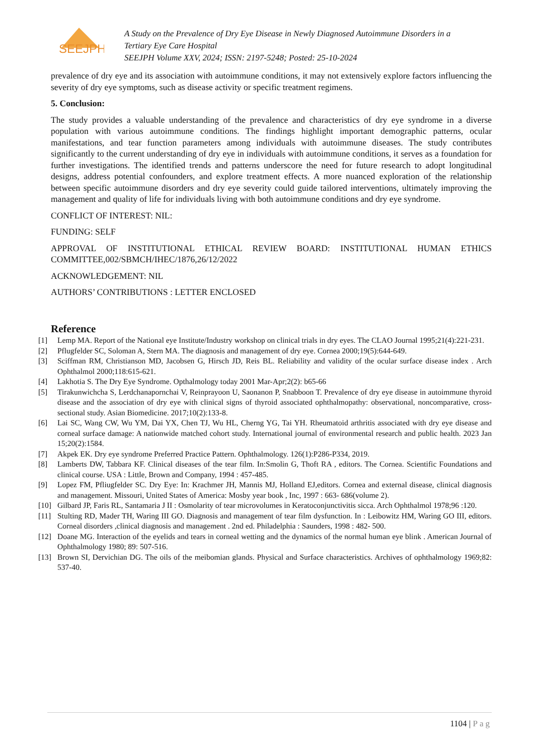SEEJPH
A Study on the Prevalence of Dry Eye Disease in Newly Diagnosed Autoimmune Disorders in a
Tertiary Eye Care Hospital
SEEJPH Volume XXV, 2024; ISSN: 2197-5248; Posted: 25-10-2024
prevalence of dry eye and its association with autoimmune conditions, it may not extensively explore factors influencing the severity of dry eye symptoms, such as disease activity or specific treatment regimens.
5. Conclusion:
The study provides a valuable understanding of the prevalence and characteristics of dry eye syndrome in a diverse population with various autoimmune conditions. The findings highlight important demographic patterns, ocular manifestations, and tear function parameters among individuals with autoimmune diseases. The study contributes significantly to the current understanding of dry eye in individuals with autoimmune conditions, it serves as a foundation for further investigations. The identified trends and patterns underscore the need for future research to adopt longitudinal designs, address potential confounders, and explore treatment effects. A more nuanced exploration of the relationship between specific autoimmune disorders and dry eye severity could guide tailored interventions, ultimately improving the management and quality of life for individuals living with both autoimmune conditions and dry eye syndrome.
CONFLICT OF INTEREST: NIL:
FUNDING: SELF
APPROVAL OF INSTITUTIONAL ETHICAL REVIEW BOARD: INSTITUTIONAL HUMAN ETHICS COMMITTEE,002/SBMCH/IHEC/1876,26/12/2022
ACKNOWLEDGEMENT: NIL
AUTHORS’ CONTRIBUTIONS : LETTER ENCLOSED
Reference
[1] Lemp MA. Report of the National eye Institute/Industry workshop on clinical trials in dry eyes. The CLAO Journal 1995;21(4):221-231.
[2] Pflugfelder SC, Soloman A, Stern MA. The diagnosis and management of dry eye. Cornea 2000;19(5):644-649.
[3] Sciffman RM, Christianson MD, Jacobsen G, Hirsch JD, Reis BL. Reliability and validity of the ocular surface disease index . Arch Ophthalmol 2000;118:615-621.
[4] Lakhotia S. The Dry Eye Syndrome. Opthalmology today 2001 Mar-Apr;2(2): b65-66
[5] Tirakunwichcha S, Lerdchanapornchai V, Reinprayoon U, Saonanon P, Snabboon T. Prevalence of dry eye disease in autoimmune thyroid disease and the association of dry eye with clinical signs of thyroid associated ophthalmopathy: observational, noncomparative, cross-sectional study. Asian Biomedicine. 2017;10(2):133-8.
[6] Lai SC, Wang CW, Wu YM, Dai YX, Chen TJ, Wu HL, Cherng YG, Tai YH. Rheumatoid arthritis associated with dry eye disease and corneal surface damage: A nationwide matched cohort study. International journal of environmental research and public health. 2023 Jan 15;20(2):1584.
[7] Akpek EK. Dry eye syndrome Preferred Practice Pattern. Ophthalmology. 126(1):P286-P334, 2019.
[8] Lamberts DW, Tabbara KF. Clinical diseases of the tear film. In:Smolin G, Thoft RA , editors. The Cornea. Scientific Foundations and clinical course. USA : Little, Brown and Company, 1994 : 457-485.
[9] Lopez FM, Pfliugfelder SC. Dry Eye: In: Krachmer JH, Mannis MJ, Holland EJ,editors. Cornea and external disease, clinical diagnosis and management. Missouri, United States of America: Mosby year book , Inc, 1997 : 663- 686(volume 2).
[10] Gilbard JP, Faris RL, Santamaria J II : Osmolarity of tear microvolumes in Keratoconjunctivitis sicca. Arch Ophthalmol 1978;96 :120.
[11] Stulting RD, Mader TH, Waring III GO. Diagnosis and management of tear film dysfunction. In : Leibowitz HM, Waring GO III, editors. Corneal disorders ,clinical diagnosis and management . 2nd ed. Philadelphia : Saunders, 1998 : 482- 500.
[12] Doane MG. Interaction of the eyelids and tears in corneal wetting and the dynamics of the normal human eye blink . American Journal of Ophthalmology 1980; 89: 507-516.
[13] Brown SI, Dervichian DG. The oils of the meibomian glands. Physical and Surface characteristics. Archives of ophthalmology 1969;82: 537-40.
1104 | Pag